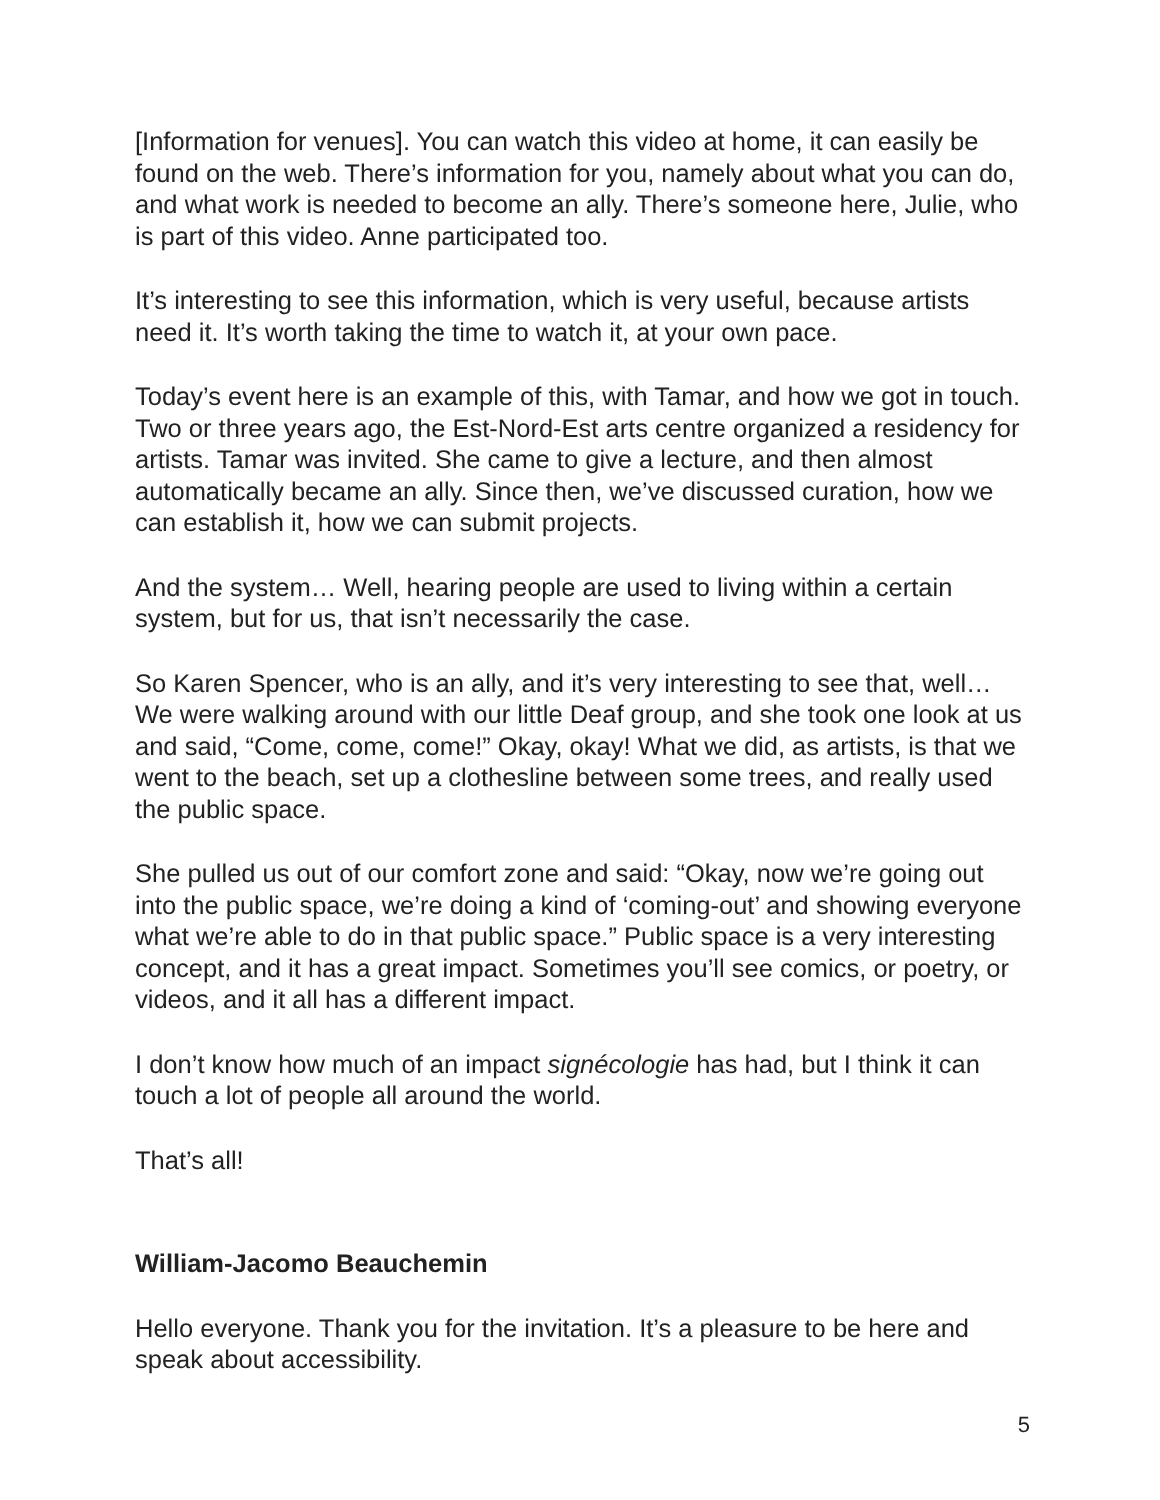[Information for venues]. You can watch this video at home, it can easily be found on the web. There’s information for you, namely about what you can do, and what work is needed to become an ally. There’s someone here, Julie, who is part of this video. Anne participated too.
It’s interesting to see this information, which is very useful, because artists need it. It’s worth taking the time to watch it, at your own pace.
Today’s event here is an example of this, with Tamar, and how we got in touch. Two or three years ago, the Est-Nord-Est arts centre organized a residency for artists. Tamar was invited. She came to give a lecture, and then almost automatically became an ally. Since then, we’ve discussed curation, how we can establish it, how we can submit projects.
And the system… Well, hearing people are used to living within a certain system, but for us, that isn’t necessarily the case.
So Karen Spencer, who is an ally, and it’s very interesting to see that, well… We were walking around with our little Deaf group, and she took one look at us and said, “Come, come, come!” Okay, okay! What we did, as artists, is that we went to the beach, set up a clothesline between some trees, and really used the public space.
She pulled us out of our comfort zone and said: “Okay, now we’re going out into the public space, we’re doing a kind of ‘coming-out’ and showing everyone what we’re able to do in that public space.” Public space is a very interesting concept, and it has a great impact. Sometimes you’ll see comics, or poetry, or videos, and it all has a different impact.
I don’t know how much of an impact signécologie has had, but I think it can touch a lot of people all around the world.
That’s all!
William-Jacomo Beauchemin
Hello everyone. Thank you for the invitation. It’s a pleasure to be here and speak about accessibility.
5